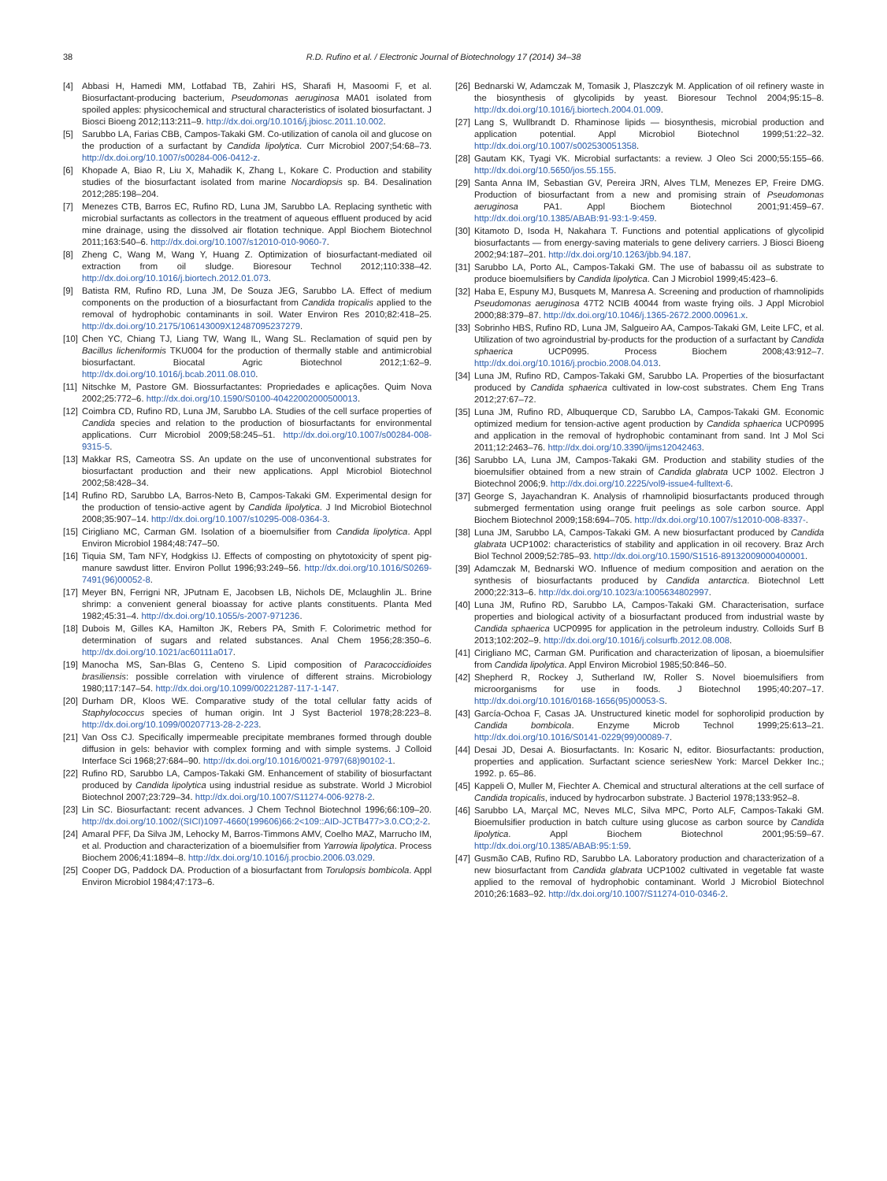38 R.D. Rufino et al. / Electronic Journal of Biotechnology 17 (2014) 34–38
[4] Abbasi H, Hamedi MM, Lotfabad TB, Zahiri HS, Sharafi H, Masoomi F, et al. Biosurfactant-producing bacterium, Pseudomonas aeruginosa MA01 isolated from spoiled apples: physicochemical and structural characteristics of isolated biosurfactant. J Biosci Bioeng 2012;113:211–9. http://dx.doi.org/10.1016/j.jbiosc.2011.10.002.
[5] Sarubbo LA, Farias CBB, Campos-Takaki GM. Co-utilization of canola oil and glucose on the production of a surfactant by Candida lipolytica. Curr Microbiol 2007;54:68–73. http://dx.doi.org/10.1007/s00284-006-0412-z.
[6] Khopade A, Biao R, Liu X, Mahadik K, Zhang L, Kokare C. Production and stability studies of the biosurfactant isolated from marine Nocardiopsis sp. B4. Desalination 2012;285:198–204.
[7] Menezes CTB, Barros EC, Rufino RD, Luna JM, Sarubbo LA. Replacing synthetic with microbial surfactants as collectors in the treatment of aqueous effluent produced by acid mine drainage, using the dissolved air flotation technique. Appl Biochem Biotechnol 2011;163:540–6. http://dx.doi.org/10.1007/s12010-010-9060-7.
[8] Zheng C, Wang M, Wang Y, Huang Z. Optimization of biosurfactant-mediated oil extraction from oil sludge. Bioresour Technol 2012;110:338–42. http://dx.doi.org/10.1016/j.biortech.2012.01.073.
[9] Batista RM, Rufino RD, Luna JM, De Souza JEG, Sarubbo LA. Effect of medium components on the production of a biosurfactant from Candida tropicalis applied to the removal of hydrophobic contaminants in soil. Water Environ Res 2010;82:418–25. http://dx.doi.org/10.2175/106143009X12487095237279.
[10] Chen YC, Chiang TJ, Liang TW, Wang IL, Wang SL. Reclamation of squid pen by Bacillus licheniformis TKU004 for the production of thermally stable and antimicrobial biosurfactant. Biocatal Agric Biotechnol 2012;1:62–9. http://dx.doi.org/10.1016/j.bcab.2011.08.010.
[11] Nitschke M, Pastore GM. Biossurfactantes: Propriedades e aplicações. Quim Nova 2002;25:772–6. http://dx.doi.org/10.1590/S0100-40422002000500013.
[12] Coimbra CD, Rufino RD, Luna JM, Sarubbo LA. Studies of the cell surface properties of Candida species and relation to the production of biosurfactants for environmental applications. Curr Microbiol 2009;58:245–51. http://dx.doi.org/10.1007/s00284-008-9315-5.
[13] Makkar RS, Cameotra SS. An update on the use of unconventional substrates for biosurfactant production and their new applications. Appl Microbiol Biotechnol 2002;58:428–34.
[14] Rufino RD, Sarubbo LA, Barros-Neto B, Campos-Takaki GM. Experimental design for the production of tensio-active agent by Candida lipolytica. J Ind Microbiol Biotechnol 2008;35:907–14. http://dx.doi.org/10.1007/s10295-008-0364-3.
[15] Cirigliano MC, Carman GM. Isolation of a bioemulsifier from Candida lipolytica. Appl Environ Microbiol 1984;48:747–50.
[16] Tiquia SM, Tam NFY, Hodgkiss IJ. Effects of composting on phytotoxicity of spent pig-manure sawdust litter. Environ Pollut 1996;93:249–56. http://dx.doi.org/10.1016/S0269-7491(96)00052-8.
[17] Meyer BN, Ferrigni NR, JPutnam E, Jacobsen LB, Nichols DE, Mclaughlin JL. Brine shrimp: a convenient general bioassay for active plants constituents. Planta Med 1982;45:31–4. http://dx.doi.org/10.1055/s-2007-971236.
[18] Dubois M, Gilles KA, Hamilton JK, Rebers PA, Smith F. Colorimetric method for determination of sugars and related substances. Anal Chem 1956;28:350–6. http://dx.doi.org/10.1021/ac60111a017.
[19] Manocha MS, San-Blas G, Centeno S. Lipid composition of Paracoccidioides brasiliensis: possible correlation with virulence of different strains. Microbiology 1980;117:147–54. http://dx.doi.org/10.1099/00221287-117-1-147.
[20] Durham DR, Kloos WE. Comparative study of the total cellular fatty acids of Staphylococcus species of human origin. Int J Syst Bacteriol 1978;28:223–8. http://dx.doi.org/10.1099/00207713-28-2-223.
[21] Van Oss CJ. Specifically impermeable precipitate membranes formed through double diffusion in gels: behavior with complex forming and with simple systems. J Colloid Interface Sci 1968;27:684–90. http://dx.doi.org/10.1016/0021-9797(68)90102-1.
[22] Rufino RD, Sarubbo LA, Campos-Takaki GM. Enhancement of stability of biosurfactant produced by Candida lipolytica using industrial residue as substrate. World J Microbiol Biotechnol 2007;23:729–34. http://dx.doi.org/10.1007/S11274-006-9278-2.
[23] Lin SC. Biosurfactant: recent advances. J Chem Technol Biotechnol 1996;66:109–20. http://dx.doi.org/10.1002/(SICI)1097-4660(199606)66:2<109::AID-JCTB477>3.0.CO;2-2.
[24] Amaral PFF, Da Silva JM, Lehocky M, Barros-Timmons AMV, Coelho MAZ, Marrucho IM, et al. Production and characterization of a bioemulsifier from Yarrowia lipolytica. Process Biochem 2006;41:1894–8. http://dx.doi.org/10.1016/j.procbio.2006.03.029.
[25] Cooper DG, Paddock DA. Production of a biosurfactant from Torulopsis bombicola. Appl Environ Microbiol 1984;47:173–6.
[26] Bednarski W, Adamczak M, Tomasik J, Plaszczyk M. Application of oil refinery waste in the biosynthesis of glycolipids by yeast. Bioresour Technol 2004;95:15–8. http://dx.doi.org/10.1016/j.biortech.2004.01.009.
[27] Lang S, Wullbrandt D. Rhaminose lipids — biosynthesis, microbial production and application potential. Appl Microbiol Biotechnol 1999;51:22–32. http://dx.doi.org/10.1007/s002530051358.
[28] Gautam KK, Tyagi VK. Microbial surfactants: a review. J Oleo Sci 2000;55:155–66. http://dx.doi.org/10.5650/jos.55.155.
[29] Santa Anna IM, Sebastian GV, Pereira JRN, Alves TLM, Menezes EP, Freire DMG. Production of biosurfactant from a new and promising strain of Pseudomonas aeruginosa PA1. Appl Biochem Biotechnol 2001;91:459–67. http://dx.doi.org/10.1385/ABAB:91-93:1-9:459.
[30] Kitamoto D, Isoda H, Nakahara T. Functions and potential applications of glycolipid biosurfactants — from energy-saving materials to gene delivery carriers. J Biosci Bioeng 2002;94:187–201. http://dx.doi.org/10.1263/jbb.94.187.
[31] Sarubbo LA, Porto AL, Campos-Takaki GM. The use of babassu oil as substrate to produce bioemulsifiers by Candida lipolytica. Can J Microbiol 1999;45:423–6.
[32] Haba E, Espuny MJ, Busquets M, Manresa A. Screening and production of rhamnolipids Pseudomonas aeruginosa 47T2 NCIB 40044 from waste frying oils. J Appl Microbiol 2000;88:379–87. http://dx.doi.org/10.1046/j.1365-2672.2000.00961.x.
[33] Sobrinho HBS, Rufino RD, Luna JM, Salgueiro AA, Campos-Takaki GM, Leite LFC, et al. Utilization of two agroindustrial by-products for the production of a surfactant by Candida sphaerica UCP0995. Process Biochem 2008;43:912–7. http://dx.doi.org/10.1016/j.procbio.2008.04.013.
[34] Luna JM, Rufino RD, Campos-Takaki GM, Sarubbo LA. Properties of the biosurfactant produced by Candida sphaerica cultivated in low-cost substrates. Chem Eng Trans 2012;27:67–72.
[35] Luna JM, Rufino RD, Albuquerque CD, Sarubbo LA, Campos-Takaki GM. Economic optimized medium for tension-active agent production by Candida sphaerica UCP0995 and application in the removal of hydrophobic contaminant from sand. Int J Mol Sci 2011;12:2463–76. http://dx.doi.org/10.3390/ijms12042463.
[36] Sarubbo LA, Luna JM, Campos-Takaki GM. Production and stability studies of the bioemulsifier obtained from a new strain of Candida glabrata UCP 1002. Electron J Biotechnol 2006;9. http://dx.doi.org/10.2225/vol9-issue4-fulltext-6.
[37] George S, Jayachandran K. Analysis of rhamnolipid biosurfactants produced through submerged fermentation using orange fruit peelings as sole carbon source. Appl Biochem Biotechnol 2009;158:694–705. http://dx.doi.org/10.1007/s12010-008-8337-.
[38] Luna JM, Sarubbo LA, Campos-Takaki GM. A new biosurfactant produced by Candida glabrata UCP1002: characteristics of stability and application in oil recovery. Braz Arch Biol Technol 2009;52:785–93. http://dx.doi.org/10.1590/S1516-89132009000400001.
[39] Adamczak M, Bednarski WO. Influence of medium composition and aeration on the synthesis of biosurfactants produced by Candida antarctica. Biotechnol Lett 2000;22:313–6. http://dx.doi.org/10.1023/a:1005634802997.
[40] Luna JM, Rufino RD, Sarubbo LA, Campos-Takaki GM. Characterisation, surface properties and biological activity of a biosurfactant produced from industrial waste by Candida sphaerica UCP0995 for application in the petroleum industry. Colloids Surf B 2013;102:202–9. http://dx.doi.org/10.1016/j.colsurfb.2012.08.008.
[41] Cirigliano MC, Carman GM. Purification and characterization of liposan, a bioemulsifier from Candida lipolytica. Appl Environ Microbiol 1985;50:846–50.
[42] Shepherd R, Rockey J, Sutherland IW, Roller S. Novel bioemulsifiers from microorganisms for use in foods. J Biotechnol 1995;40:207–17. http://dx.doi.org/10.1016/0168-1656(95)00053-S.
[43] García-Ochoa F, Casas JA. Unstructured kinetic model for sophorolipid production by Candida bombicola. Enzyme Microb Technol 1999;25:613–21. http://dx.doi.org/10.1016/S0141-0229(99)00089-7.
[44] Desai JD, Desai A. Biosurfactants. In: Kosaric N, editor. Biosurfactants: production, properties and application. Surfactant science seriesNew York: Marcel Dekker Inc.; 1992. p. 65–86.
[45] Kappeli O, Muller M, Fiechter A. Chemical and structural alterations at the cell surface of Candida tropicalis, induced by hydrocarbon substrate. J Bacteriol 1978;133:952–8.
[46] Sarubbo LA, Marçal MC, Neves MLC, Silva MPC, Porto ALF, Campos-Takaki GM. Bioemulsifier production in batch culture using glucose as carbon source by Candida lipolytica. Appl Biochem Biotechnol 2001;95:59–67. http://dx.doi.org/10.1385/ABAB:95:1:59.
[47] Gusmão CAB, Rufino RD, Sarubbo LA. Laboratory production and characterization of a new biosurfactant from Candida glabrata UCP1002 cultivated in vegetable fat waste applied to the removal of hydrophobic contaminant. World J Microbiol Biotechnol 2010;26:1683–92. http://dx.doi.org/10.1007/S11274-010-0346-2.